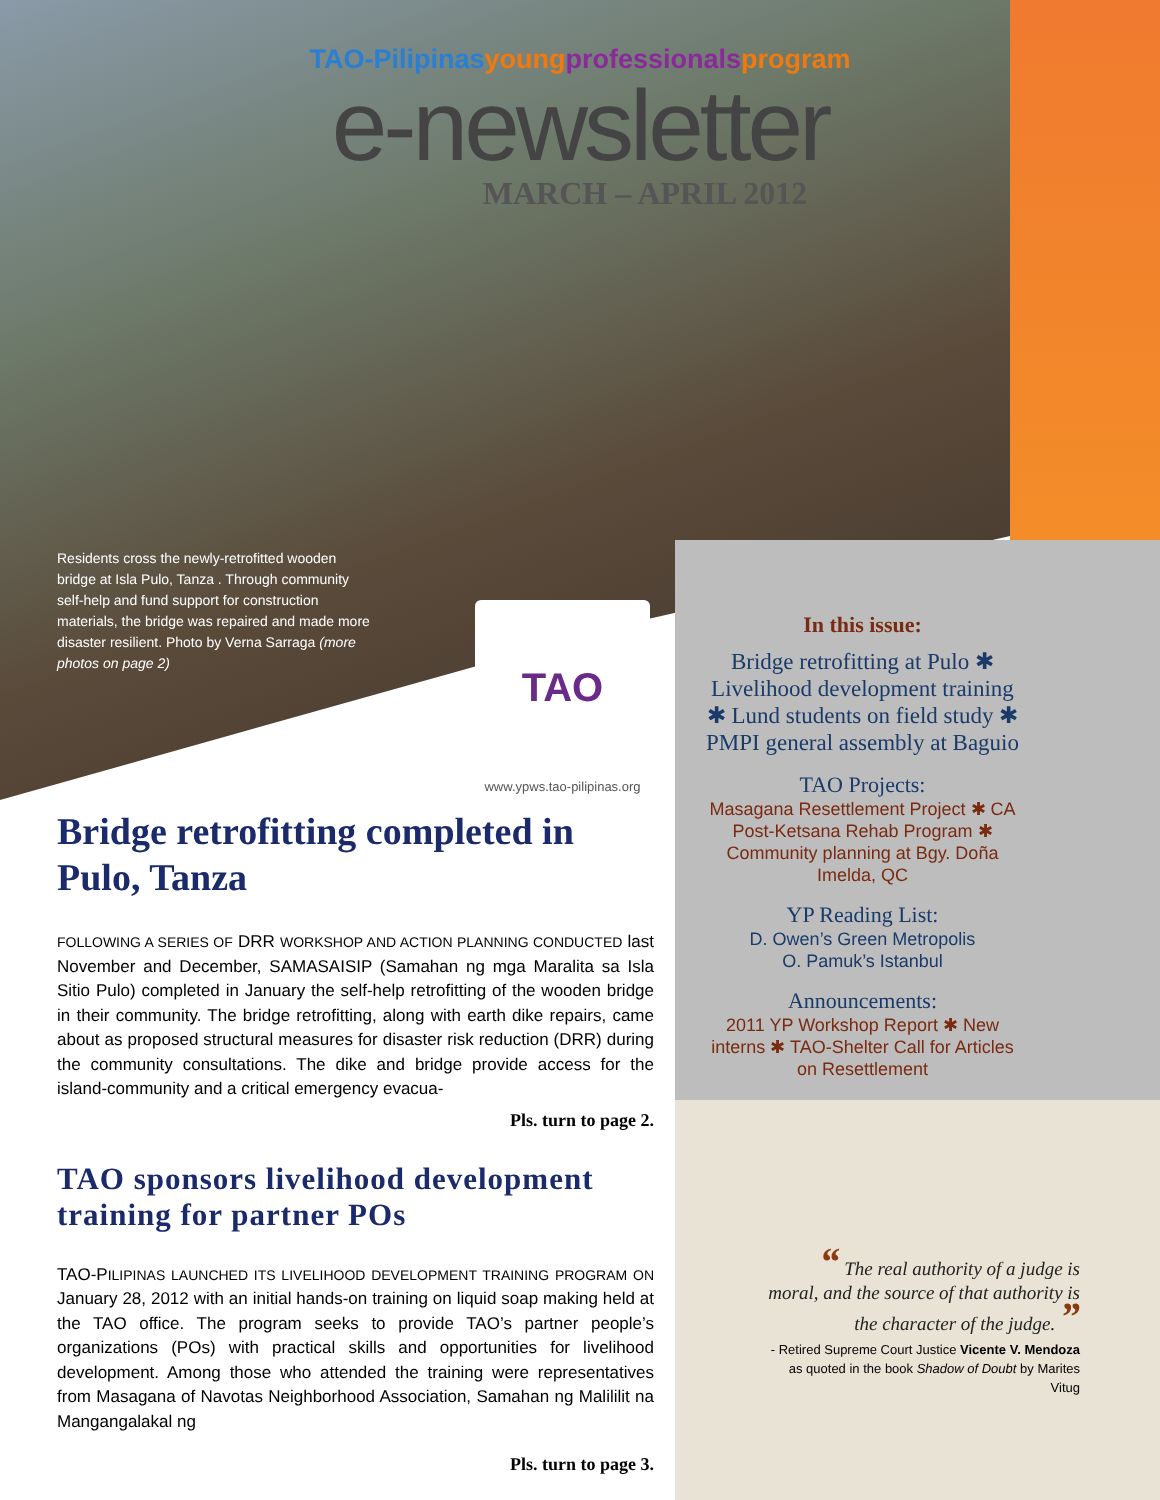TAO-Pilipinasyoung professionals program
e-newsletter
MARCH – APRIL 2012
Residents cross the newly-retrofitted wooden bridge at Isla Pulo, Tanza . Through community self-help and fund support for construction materials, the bridge was repaired and made more disaster resilient. Photo by Verna Sarraga (more photos on page 2)
TAO
www.ypws.tao-pilipinas.org
Bridge retrofitting completed in Pulo, Tanza
FOLLOWING A SERIES OF DRR WORKSHOP AND ACTION PLANNING CONDUCTED last November and December, SAMASAISIP (Samahan ng mga Maralita sa Isla Sitio Pulo) completed in January the self-help retrofitting of the wooden bridge in their community. The bridge retrofitting, along with earth dike repairs, came about as proposed structural measures for disaster risk reduction (DRR) during the community consultations. The dike and bridge provide access for the island-community and a critical emergency evacua-
Pls. turn to page 2.
TAO sponsors livelihood development training for partner POs
TAO-PILIPINAS LAUNCHED ITS LIVELIHOOD DEVELOPMENT TRAINING PROGRAM ON January 28, 2012 with an initial hands-on training on liquid soap making held at the TAO office. The program seeks to provide TAO’s partner people’s organizations (POs) with practical skills and opportunities for livelihood development. Among those who attended the training were representatives from Masagana of Navotas Neighborhood Association, Samahan ng Malililit na Mangangalakal ng
Pls. turn to page 3.
In this issue:
Bridge retrofitting at Pulo ✱ Livelihood development training ✱ Lund students on field study ✱ PMPI general assembly at Baguio
TAO Projects:
Masagana Resettlement Project ✱ CA Post-Ketsana Rehab Program ✱ Community planning at Bgy. Doña Imelda, QC
YP Reading List:
D. Owen’s Green Metropolis
O. Pamuk’s Istanbul
Announcements:
2011 YP Workshop Report ✱ New interns ✱ TAO-Shelter Call for Articles on Resettlement
“ The real authority of a judge is moral, and the source of that authority is the character of the judge. ”
- Retired Supreme Court Justice Vicente V. Mendoza as quoted in the book Shadow of Doubt by Marites Vitug